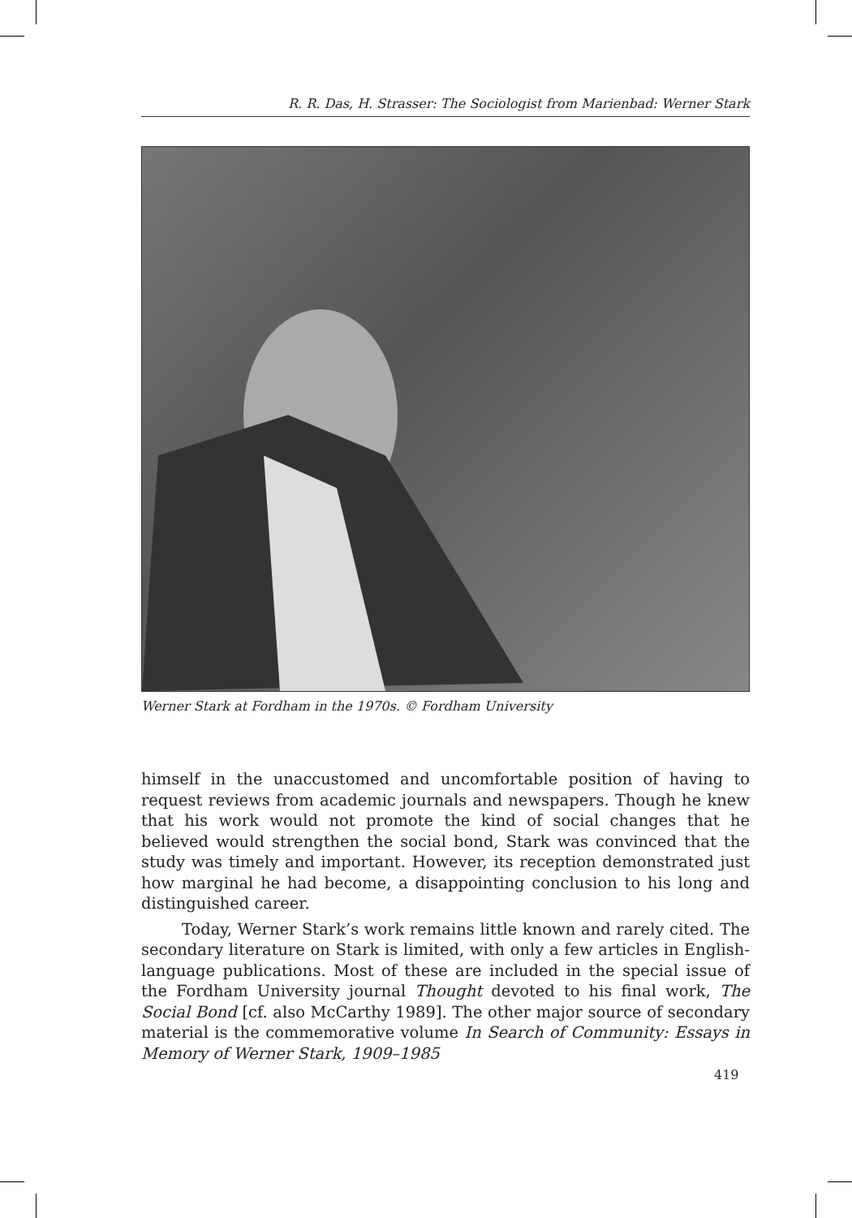R. R. Das, H. Strasser: The Sociologist from Marienbad: Werner Stark
Werner Stark at Fordham in the 1970s. © Fordham University
himself in the unaccustomed and uncomfortable position of having to request reviews from academic journals and newspapers. Though he knew that his work would not promote the kind of social changes that he believed would strengthen the social bond, Stark was convinced that the study was timely and important. However, its reception demonstrated just how marginal he had become, a disappointing conclusion to his long and distinguished career.
Today, Werner Stark’s work remains little known and rarely cited. The secondary literature on Stark is limited, with only a few articles in English-language publications. Most of these are included in the special issue of the Fordham University journal Thought devoted to his final work, The Social Bond [cf. also McCarthy 1989]. The other major source of secondary material is the commemorative volume In Search of Community: Essays in Memory of Werner Stark, 1909–1985
419